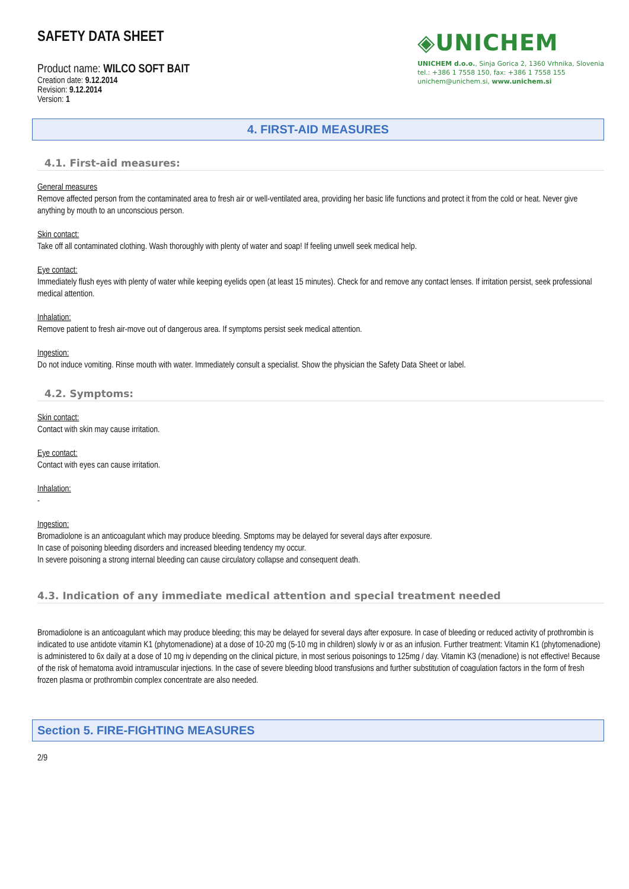SAFETY DATA SHEET
Product name: WILCO SOFT BAIT
Creation date: 9.12.2014
Revision: 9.12.2014
Version: 1
◈UNICHEM
UNICHEM d.o.o., Sinja Gorica 2, 1360 Vrhnika, Slovenia
tel.: +386 1 7558 150, fax: +386 1 7558 155
unichem@unichem.si, www.unichem.si
4. FIRST-AID MEASURES
4.1. First-aid measures:
General measures
Remove affected person from the contaminated area to fresh air or well-ventilated area, providing her basic life functions and protect it from the cold or heat. Never give anything by mouth to an unconscious person.
Skin contact:
Take off all contaminated clothing. Wash thoroughly with plenty of water and soap! If feeling unwell seek medical help.
Eye contact:
Immediately flush eyes with plenty of water while keeping eyelids open (at least 15 minutes). Check for and remove any contact lenses. If irritation persist, seek professional medical attention.
Inhalation:
Remove patient to fresh air-move out of dangerous area. If symptoms persist seek medical attention.
Ingestion:
Do not induce vomiting. Rinse mouth with water. Immediately consult a specialist. Show the physician the Safety Data Sheet or label.
4.2. Symptoms:
Skin contact:
Contact with skin may cause irritation.
Eye contact:
Contact with eyes can cause irritation.
Inhalation:
-
Ingestion:
Bromadiolone is an anticoagulant which may produce bleeding. Smptoms may be delayed for several days after exposure.
In case of poisoning bleeding disorders and increased bleeding tendency my occur.
In severe poisoning a strong internal bleeding can cause circulatory collapse and consequent death.
4.3. Indication of any immediate medical attention and special treatment needed
Bromadiolone is an anticoagulant which may produce bleeding; this may be delayed for several days after exposure. In case of bleeding or reduced activity of prothrombin is indicated to use antidote vitamin K1 (phytomenadione) at a dose of 10-20 mg (5-10 mg in children) slowly iv or as an infusion. Further treatment: Vitamin K1 (phytomenadione) is administered to 6x daily at a dose of 10 mg iv depending on the clinical picture, in most serious poisonings to 125mg / day. Vitamin K3 (menadione) is not effective! Because of the risk of hematoma avoid intramuscular injections. In the case of severe bleeding blood transfusions and further substitution of coagulation factors in the form of fresh frozen plasma or prothrombin complex concentrate are also needed.
Section 5. FIRE-FIGHTING MEASURES
2/9